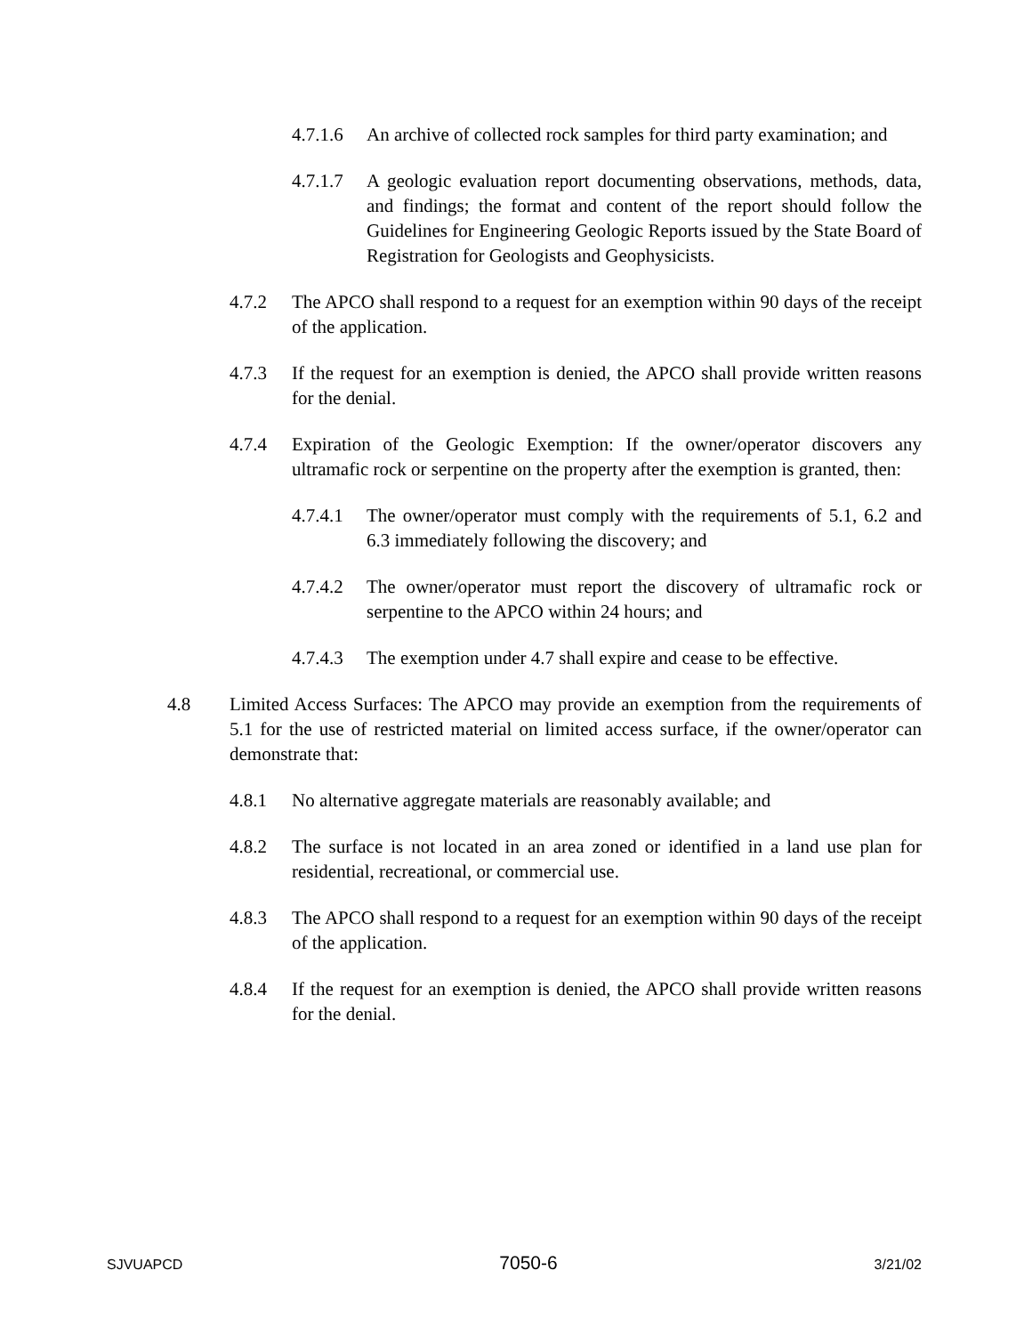4.7.1.6 An archive of collected rock samples for third party examination; and
4.7.1.7 A geologic evaluation report documenting observations, methods, data, and findings; the format and content of the report should follow the Guidelines for Engineering Geologic Reports issued by the State Board of Registration for Geologists and Geophysicists.
4.7.2 The APCO shall respond to a request for an exemption within 90 days of the receipt of the application.
4.7.3 If the request for an exemption is denied, the APCO shall provide written reasons for the denial.
4.7.4 Expiration of the Geologic Exemption: If the owner/operator discovers any ultramafic rock or serpentine on the property after the exemption is granted, then:
4.7.4.1 The owner/operator must comply with the requirements of 5.1, 6.2 and 6.3 immediately following the discovery; and
4.7.4.2 The owner/operator must report the discovery of ultramafic rock or serpentine to the APCO within 24 hours; and
4.7.4.3 The exemption under 4.7 shall expire and cease to be effective.
4.8 Limited Access Surfaces: The APCO may provide an exemption from the requirements of 5.1 for the use of restricted material on limited access surface, if the owner/operator can demonstrate that:
4.8.1 No alternative aggregate materials are reasonably available; and
4.8.2 The surface is not located in an area zoned or identified in a land use plan for residential, recreational, or commercial use.
4.8.3 The APCO shall respond to a request for an exemption within 90 days of the receipt of the application.
4.8.4 If the request for an exemption is denied, the APCO shall provide written reasons for the denial.
SJVUAPCD 7050-6 3/21/02